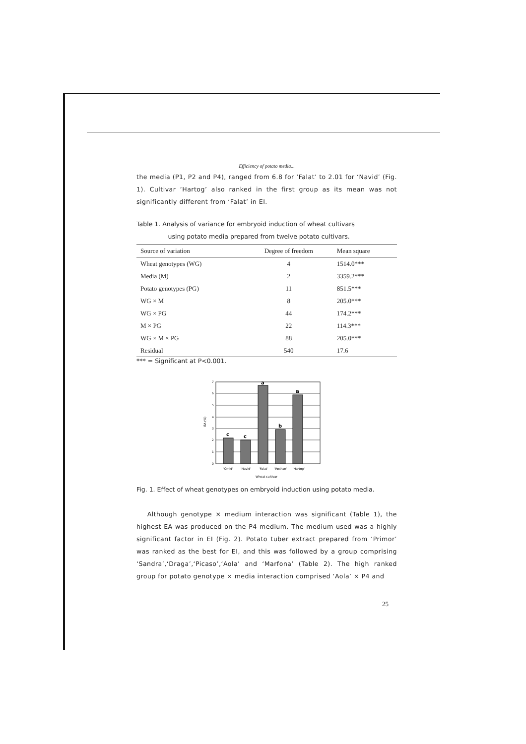Efficiency of potato media...
the media (P1, P2 and P4), ranged from 6.8 for ‘Falat’ to 2.01 for ‘Navid’ (Fig. 1). Cultivar ‘Hartog’ also ranked in the first group as its mean was not significantly different from ‘Falat’ in EI.
Table 1. Analysis of variance for embryoid induction of wheat cultivars
using potato media prepared from twelve potato cultivars.
| Source of variation | Degree of freedom | Mean square |
| --- | --- | --- |
| Wheat genotypes (WG) | 4 | 1514.0*** |
| Media (M) | 2 | 3359.2*** |
| Potato genotypes (PG) | 11 | 851.5*** |
| WG × M | 8 | 205.0*** |
| WG × PG | 44 | 174.2*** |
| M × PG | 22 | 114.3*** |
| WG × M × PG | 88 | 205.0*** |
| Residual | 540 | 17.6 |
*** = Significant at P<0.001.
0
1
2
3
4
5
6
7
EA (%)
c
c
a
b
a
'Omid'
'Navid'
'Falat'
'Roshan'
'Hartog'
Wheat cultivar
Fig. 1. Effect of wheat genotypes on embryoid induction using potato media.
Although genotype × medium interaction was significant (Table 1), the highest EA was produced on the P4 medium. The medium used was a highly significant factor in EI (Fig. 2). Potato tuber extract prepared from ‘Primor’ was ranked as the best for EI, and this was followed by a group comprising ‘Sandra’,‘Draga’,‘Picaso’,‘Aola’ and ‘Marfona’ (Table 2). The high ranked group for potato genotype × media interaction comprised ‘Aola’ × P4 and
25